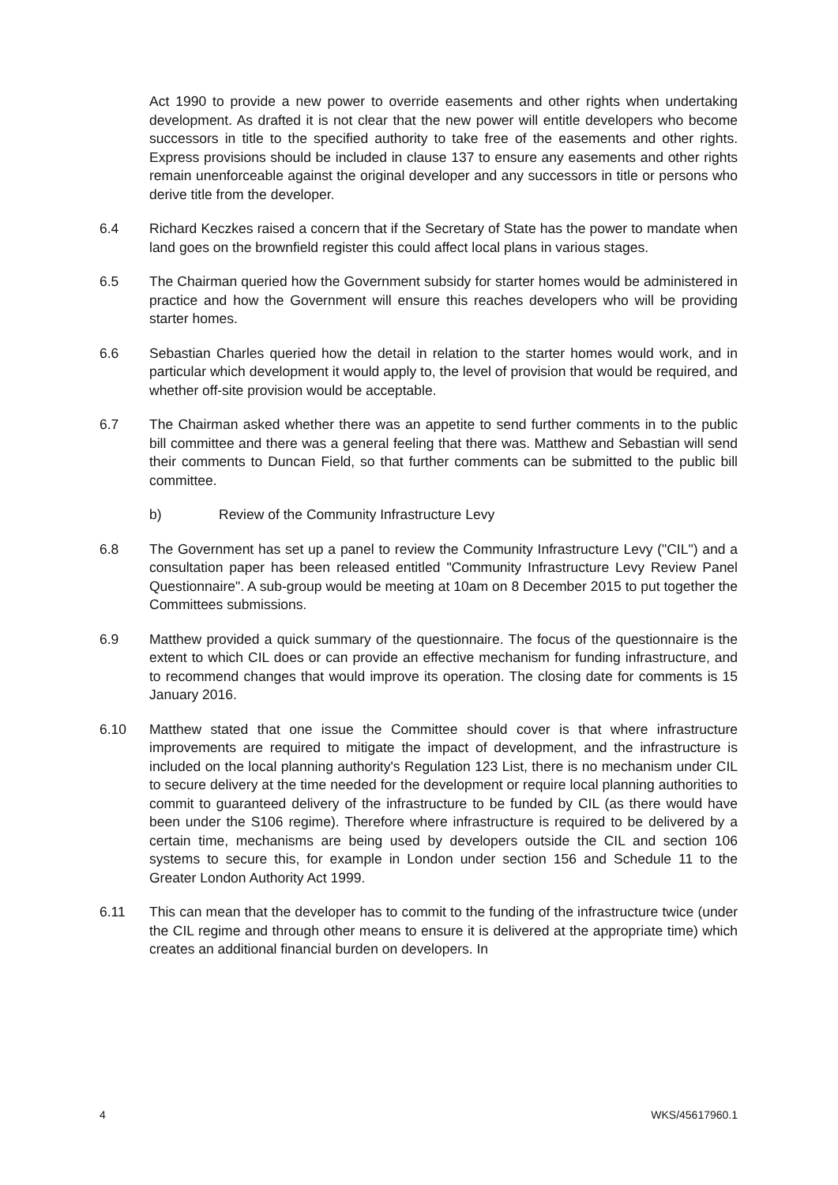Act 1990 to provide a new power to override easements and other rights when undertaking development. As drafted it is not clear that the new power will entitle developers who become successors in title to the specified authority to take free of the easements and other rights. Express provisions should be included in clause 137 to ensure any easements and other rights remain unenforceable against the original developer and any successors in title or persons who derive title from the developer.
6.4 Richard Keczkes raised a concern that if the Secretary of State has the power to mandate when land goes on the brownfield register this could affect local plans in various stages.
6.5 The Chairman queried how the Government subsidy for starter homes would be administered in practice and how the Government will ensure this reaches developers who will be providing starter homes.
6.6 Sebastian Charles queried how the detail in relation to the starter homes would work, and in particular which development it would apply to, the level of provision that would be required, and whether off-site provision would be acceptable.
6.7 The Chairman asked whether there was an appetite to send further comments in to the public bill committee and there was a general feeling that there was. Matthew and Sebastian will send their comments to Duncan Field, so that further comments can be submitted to the public bill committee.
b) Review of the Community Infrastructure Levy
6.8 The Government has set up a panel to review the Community Infrastructure Levy ("CIL") and a consultation paper has been released entitled "Community Infrastructure Levy Review Panel Questionnaire". A sub-group would be meeting at 10am on 8 December 2015 to put together the Committees submissions.
6.9 Matthew provided a quick summary of the questionnaire. The focus of the questionnaire is the extent to which CIL does or can provide an effective mechanism for funding infrastructure, and to recommend changes that would improve its operation. The closing date for comments is 15 January 2016.
6.10 Matthew stated that one issue the Committee should cover is that where infrastructure improvements are required to mitigate the impact of development, and the infrastructure is included on the local planning authority's Regulation 123 List, there is no mechanism under CIL to secure delivery at the time needed for the development or require local planning authorities to commit to guaranteed delivery of the infrastructure to be funded by CIL (as there would have been under the S106 regime). Therefore where infrastructure is required to be delivered by a certain time, mechanisms are being used by developers outside the CIL and section 106 systems to secure this, for example in London under section 156 and Schedule 11 to the Greater London Authority Act 1999.
6.11 This can mean that the developer has to commit to the funding of the infrastructure twice (under the CIL regime and through other means to ensure it is delivered at the appropriate time) which creates an additional financial burden on developers. In
4 WKS/45617960.1